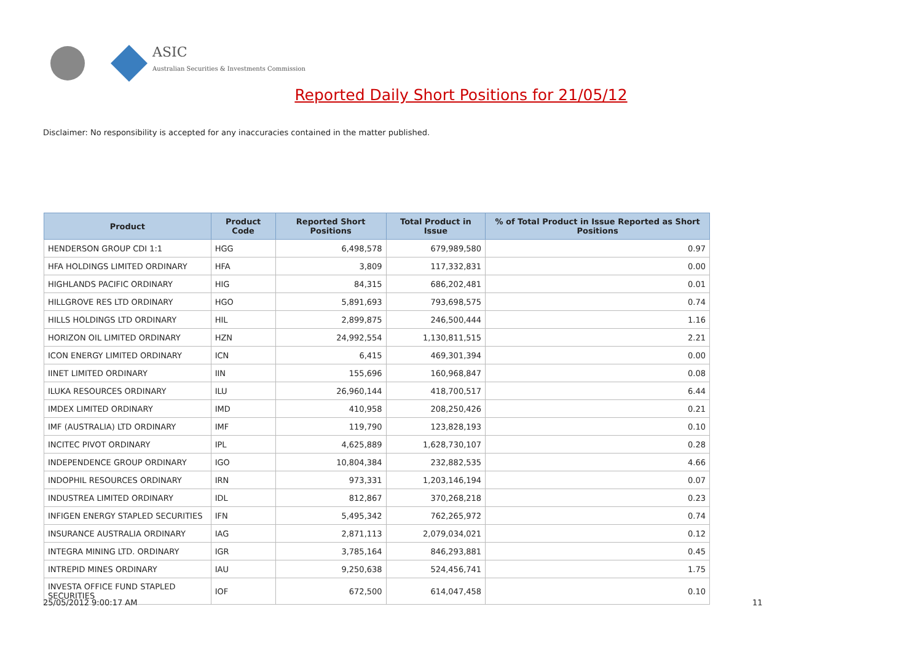ASIC
Australian Securities & Investments Commission
Reported Daily Short Positions for 21/05/12
Disclaimer: No responsibility is accepted for any inaccuracies contained in the matter published.
| Product | Product Code | Reported Short Positions | Total Product in Issue | % of Total Product in Issue Reported as Short Positions |
| --- | --- | --- | --- | --- |
| HENDERSON GROUP CDI 1:1 | HGG | 6,498,578 | 679,989,580 | 0.97 |
| HFA HOLDINGS LIMITED ORDINARY | HFA | 3,809 | 117,332,831 | 0.00 |
| HIGHLANDS PACIFIC ORDINARY | HIG | 84,315 | 686,202,481 | 0.01 |
| HILLGROVE RES LTD ORDINARY | HGO | 5,891,693 | 793,698,575 | 0.74 |
| HILLS HOLDINGS LTD ORDINARY | HIL | 2,899,875 | 246,500,444 | 1.16 |
| HORIZON OIL LIMITED ORDINARY | HZN | 24,992,554 | 1,130,811,515 | 2.21 |
| ICON ENERGY LIMITED ORDINARY | ICN | 6,415 | 469,301,394 | 0.00 |
| IINET LIMITED ORDINARY | IIN | 155,696 | 160,968,847 | 0.08 |
| ILUKA RESOURCES ORDINARY | ILU | 26,960,144 | 418,700,517 | 6.44 |
| IMDEX LIMITED ORDINARY | IMD | 410,958 | 208,250,426 | 0.21 |
| IMF (AUSTRALIA) LTD ORDINARY | IMF | 119,790 | 123,828,193 | 0.10 |
| INCITEC PIVOT ORDINARY | IPL | 4,625,889 | 1,628,730,107 | 0.28 |
| INDEPENDENCE GROUP ORDINARY | IGO | 10,804,384 | 232,882,535 | 4.66 |
| INDOPHIL RESOURCES ORDINARY | IRN | 973,331 | 1,203,146,194 | 0.07 |
| INDUSTREA LIMITED ORDINARY | IDL | 812,867 | 370,268,218 | 0.23 |
| INFIGEN ENERGY STAPLED SECURITIES | IFN | 5,495,342 | 762,265,972 | 0.74 |
| INSURANCE AUSTRALIA ORDINARY | IAG | 2,871,113 | 2,079,034,021 | 0.12 |
| INTEGRA MINING LTD. ORDINARY | IGR | 3,785,164 | 846,293,881 | 0.45 |
| INTREPID MINES ORDINARY | IAU | 9,250,638 | 524,456,741 | 1.75 |
| INVESTA OFFICE FUND STAPLED SECURITIES | IOF | 672,500 | 614,047,458 | 0.10 |
25/05/2012 9:00:17 AM 11